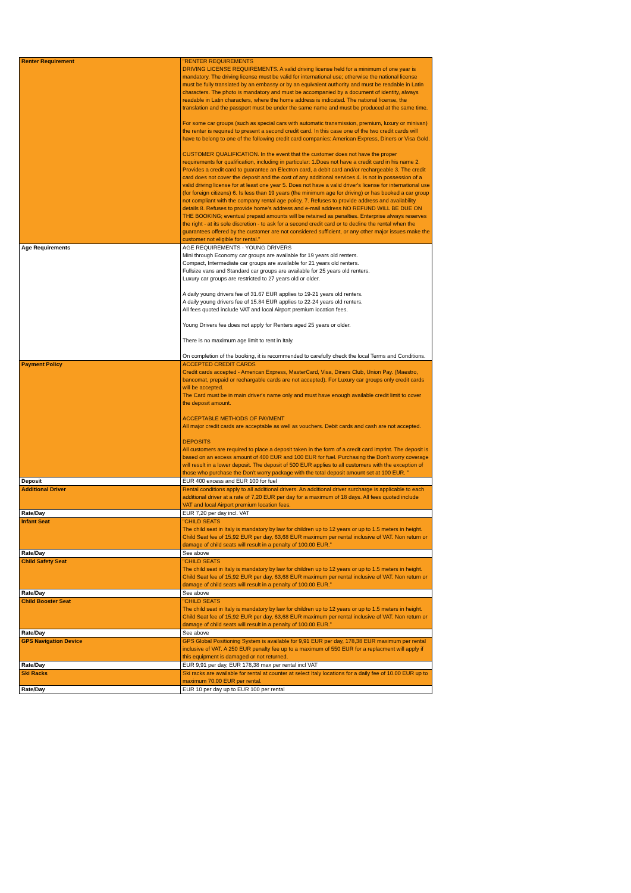| Renter Requirement | "RENTER REQUIREMENTS DRIVING LICENSE REQUIREMENTS. A valid driving license held for a minimum of one year is mandatory. The driving license must be valid for international use; otherwise the national license must be fully translated by an embassy or by an equivalent authority and must be readable in Latin characters. The photo is mandatory and must be accompanied by a document of identity, always readable in Latin characters, where the home address is indicated. The national license, the translation and the passport must be under the same name and must be produced at the same time. For some car groups (such as special cars with automatic transmission, premium, luxury or minivan) the renter is required to present a second credit card. In this case one of the two credit cards will have to belong to one of the following credit card companies: American Express, Diners or Visa Gold. CUSTOMER QUALIFICATION. In the event that the customer does not have the proper requirements for qualification, including in particular: 1.Does not have a credit card in his name 2. Provides a credit card to guarantee an Electron card, a debit card and/or rechargeable 3. The credit card does not cover the deposit and the cost of any additional services 4. Is not in possession of a valid driving license for at least one year 5. Does not have a valid driver's license for international use (for foreign citizens) 6. Is less than 19 years (the minimum age for driving) or has booked a car group not compliant with the company rental age policy. 7. Refuses to provide address and availability details 8. Refuses to provide home's address and e-mail address NO REFUND WILL BE DUE ON THE BOOKING; eventual prepaid amounts will be retained as penalties. Enterprise always reserves the right - at its sole discretion - to ask for a second credit card or to decline the rental when the guarantees offered by the customer are not considered sufficient, or any other major issues make the customer not eligible for rental." |
| Age Requirements | AGE REQUIREMENTS - YOUNG DRIVERS Mini through Economy car groups are available for 19 years old renters. Compact, Intermediate car groups are available for 21 years old renters. Fullsize vans and Standard car groups are available for 25 years old renters. Luxury car groups are restricted to 27 years old or older. A daily young drivers fee of 31.67 EUR applies to 19-21 years old renters. A daily young drivers fee of 15.84 EUR applies to 22-24 years old renters. All fees quoted include VAT and local Airport premium location fees. Young Drivers fee does not apply for Renters aged 25 years or older. There is no maximum age limit to rent in Italy. On completion of the booking, it is recommended to carefully check the local Terms and Conditions. |
| Payment Policy | ACCEPTED CREDIT CARDS Credit cards accepted - American Express, MasterCard, Visa, Diners Club, Union Pay. (Maestro, bancomat, prepaid or rechargable cards are not accepted). For Luxury car groups only credit cards will be accepted. The Card must be in main driver's name only and must have enough available credit limit to cover the deposit amount. ACCEPTABLE METHODS OF PAYMENT All major credit cards are acceptable as well as vouchers. Debit cards and cash are not accepted. DEPOSITS All customers are required to place a deposit taken in the form of a credit card imprint. The deposit is based on an excess amount of 400 EUR and 100 EUR for fuel. Purchasing the Don't worry coverage will result in a lower deposit. The deposit of 500 EUR applies to all customers with the exception of those who purchase the Don't worry package with the total deposit amount set at 100 EUR. " |
| Deposit | EUR 400 excess and EUR 100 for fuel |
| Additional Driver | Rental conditions apply to all additional drivers. An additional driver surcharge is applicable to each additional driver at a rate of 7,20 EUR per day for a maximum of 18 days. All fees quoted include VAT and local Airport premium location fees. |
| Rate/Day | EUR 7,20 per day incl. VAT |
| Infant Seat | "CHILD SEATS The child seat in Italy is mandatory by law for children up to 12 years or up to 1.5 meters in height. Child Seat fee of 15,92 EUR per day, 63,68 EUR maximum per rental inclusive of VAT. Non return or damage of child seats will result in a penalty of 100.00 EUR." |
| Rate/Day | See above |
| Child Safety Seat | "CHILD SEATS The child seat in Italy is mandatory by law for children up to 12 years or up to 1.5 meters in height. Child Seat fee of 15,92 EUR per day, 63,68 EUR maximum per rental inclusive of VAT. Non return or damage of child seats will result in a penalty of 100.00 EUR." |
| Rate/Day | See above |
| Child Booster Seat | "CHILD SEATS The child seat in Italy is mandatory by law for children up to 12 years or up to 1.5 meters in height. Child Seat fee of 15,92 EUR per day, 63,68 EUR maximum per rental inclusive of VAT. Non return or damage of child seats will result in a penalty of 100.00 EUR." |
| Rate/Day | See above |
| GPS Navigation Device | GPS Global Positioning System is available for 9,91 EUR per day, 178,38 EUR maximum per rental inclusive of VAT. A 250 EUR penalty fee up to a maximum of 550 EUR for a replacment will apply if this equipment is damaged or not returned. |
| Rate/Day | EUR 9,91 per day, EUR 178,38 max per rental incl VAT |
| Ski Racks | Ski racks are available for rental at counter at select Italy locations for a daily fee of 10.00 EUR up to maximum 70.00 EUR per rental. |
| Rate/Day | EUR 10 per day up to EUR 100 per rental |